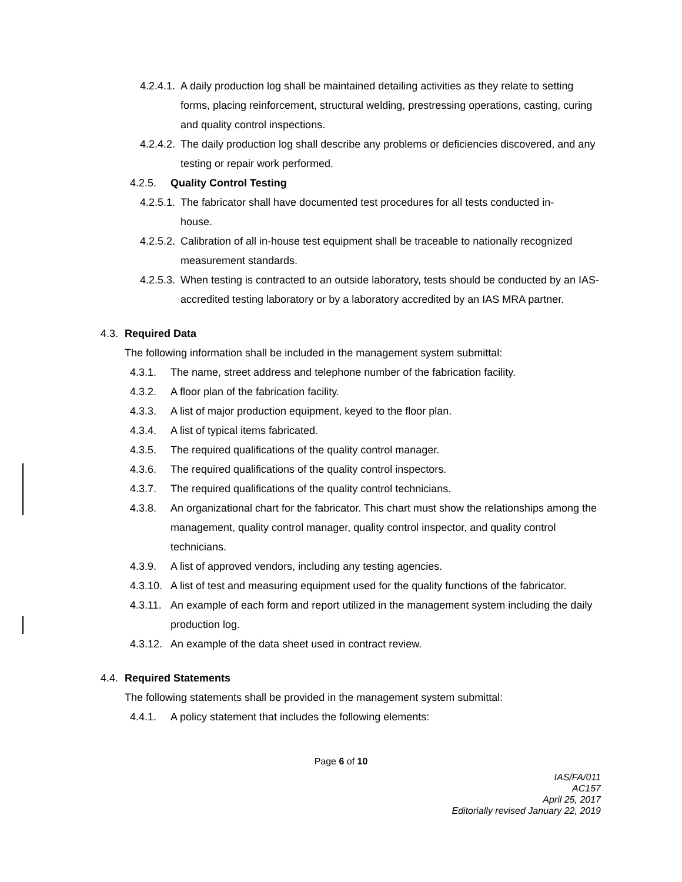4.2.4.1. A daily production log shall be maintained detailing activities as they relate to setting forms, placing reinforcement, structural welding, prestressing operations, casting, curing and quality control inspections.
4.2.4.2. The daily production log shall describe any problems or deficiencies discovered, and any testing or repair work performed.
4.2.5. Quality Control Testing
4.2.5.1. The fabricator shall have documented test procedures for all tests conducted in-house.
4.2.5.2. Calibration of all in-house test equipment shall be traceable to nationally recognized measurement standards.
4.2.5.3. When testing is contracted to an outside laboratory, tests should be conducted by an IAS-accredited testing laboratory or by a laboratory accredited by an IAS MRA partner.
4.3. Required Data
The following information shall be included in the management system submittal:
4.3.1. The name, street address and telephone number of the fabrication facility.
4.3.2. A floor plan of the fabrication facility.
4.3.3. A list of major production equipment, keyed to the floor plan.
4.3.4. A list of typical items fabricated.
4.3.5. The required qualifications of the quality control manager.
4.3.6. The required qualifications of the quality control inspectors.
4.3.7. The required qualifications of the quality control technicians.
4.3.8. An organizational chart for the fabricator. This chart must show the relationships among the management, quality control manager, quality control inspector, and quality control technicians.
4.3.9. A list of approved vendors, including any testing agencies.
4.3.10. A list of test and measuring equipment used for the quality functions of the fabricator.
4.3.11. An example of each form and report utilized in the management system including the daily production log.
4.3.12. An example of the data sheet used in contract review.
4.4. Required Statements
The following statements shall be provided in the management system submittal:
4.4.1. A policy statement that includes the following elements:
Page 6 of 10
IAS/FA/011
AC157
April 25, 2017
Editorially revised January 22, 2019